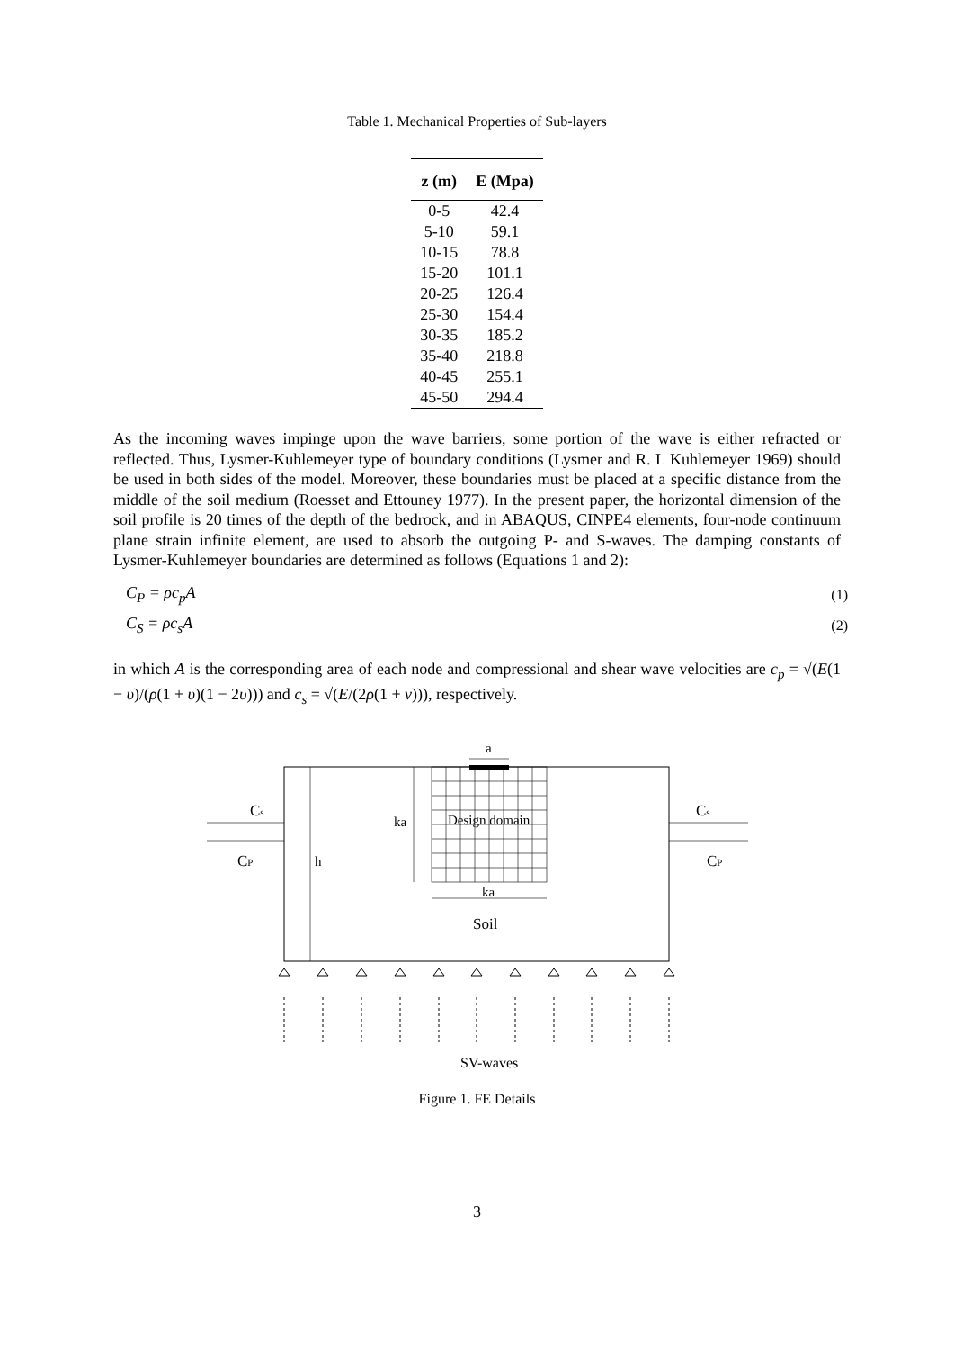Table 1. Mechanical Properties of Sub-layers
| z (m) | E (Mpa) |
| --- | --- |
| 0-5 | 42.4 |
| 5-10 | 59.1 |
| 10-15 | 78.8 |
| 15-20 | 101.1 |
| 20-25 | 126.4 |
| 25-30 | 154.4 |
| 30-35 | 185.2 |
| 35-40 | 218.8 |
| 40-45 | 255.1 |
| 45-50 | 294.4 |
As the incoming waves impinge upon the wave barriers, some portion of the wave is either refracted or reflected. Thus, Lysmer-Kuhlemeyer type of boundary conditions (Lysmer and R. L Kuhlemeyer 1969) should be used in both sides of the model. Moreover, these boundaries must be placed at a specific distance from the middle of the soil medium (Roesset and Ettouney 1977). In the present paper, the horizontal dimension of the soil profile is 20 times of the depth of the bedrock, and in ABAQUS, CINPE4 elements, four-node continuum plane strain infinite element, are used to absorb the outgoing P- and S-waves. The damping constants of Lysmer-Kuhlemeyer boundaries are determined as follows (Equations 1 and 2):
C<sub>P</sub> = ρc<sub>p</sub>A (1)
C<sub>S</sub> = ρc<sub>s</sub>A (2)
in which A is the corresponding area of each node and compressional and shear wave velocities are c<sub>p</sub> = √(E(1 − υ)/(ρ(1 + υ)(1 − 2υ))) and c<sub>s</sub> = √(E/(2ρ(1 + ν))), respectively.
a
ka
Design domain
h
ka
Soil
Cs
CP
Cs
CP
SV-waves
Figure 1. FE Details
3